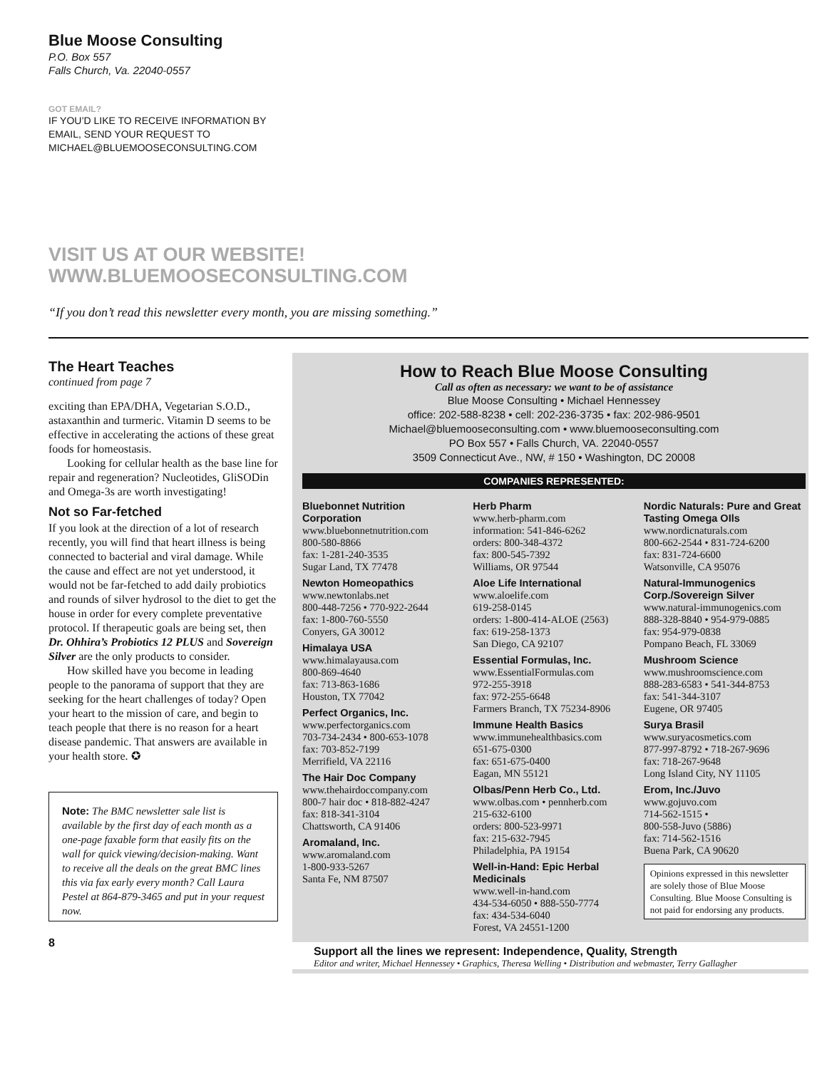Blue Moose Consulting
P.O. Box 557
Falls Church, Va. 22040-0557
GOT EMAIL?
IF YOU’D LIKE TO RECEIVE INFORMATION BY
EMAIL, SEND YOUR REQUEST TO
MICHAEL@BLUEMOOSECONSULTING.COM
VISIT US AT OUR WEBSITE!
WWW.BLUEMOOSECONSULTING.COM
“If you don’t read this newsletter every month, you are missing something.”
The Heart Teaches
continued from page 7
exciting than EPA/DHA, Vegetarian S.O.D., astaxanthin and turmeric. Vitamin D seems to be effective in accelerating the actions of these great foods for homeostasis.
Looking for cellular health as the base line for repair and regeneration? Nucleotides, GliSODin and Omega-3s are worth investigating!
Not so Far-fetched
If you look at the direction of a lot of research recently, you will find that heart illness is being connected to bacterial and viral damage. While the cause and effect are not yet understood, it would not be far-fetched to add daily probiotics and rounds of silver hydrosol to the diet to get the house in order for every complete preventative protocol. If therapeutic goals are being set, then Dr. Ohhira’s Probiotics 12 PLUS and Sovereign Silver are the only products to consider.
How skilled have you become in leading people to the panorama of support that they are seeking for the heart challenges of today? Open your heart to the mission of care, and begin to teach people that there is no reason for a heart disease pandemic. That answers are available in your health store. ✪
Note: The BMC newsletter sale list is available by the first day of each month as a one-page faxable form that easily fits on the wall for quick viewing/decision-making. Want to receive all the deals on the great BMC lines this via fax early every month? Call Laura Pestel at 864-879-3465 and put in your request now.
8
How to Reach Blue Moose Consulting
Call as often as necessary: we want to be of assistance
Blue Moose Consulting • Michael Hennessey
office: 202-588-8238 • cell: 202-236-3735 • fax: 202-986-9501
Michael@bluemooseconsulting.com • www.bluemooseconsulting.com
PO Box 557 • Falls Church, VA. 22040-0557
3509 Connecticut Ave., NW, # 150 • Washington, DC 20008
COMPANIES REPRESENTED:
Bluebonnet Nutrition Corporation
www.bluebonnetnutrition.com
800-580-8866
fax: 1-281-240-3535
Sugar Land, TX 77478
Newton Homeopathics
www.newtonlabs.net
800-448-7256 • 770-922-2644
fax: 1-800-760-5550
Conyers, GA 30012
Himalaya USA
www.himalayausa.com
800-869-4640
fax: 713-863-1686
Houston, TX 77042
Perfect Organics, Inc.
www.perfectorganics.com
703-734-2434 • 800-653-1078
fax: 703-852-7199
Merrifield, VA 22116
The Hair Doc Company
www.thehairdoccompany.com
800-7 hair doc • 818-882-4247
fax: 818-341-3104
Chattsworth, CA 91406
Aromaland, Inc.
www.aromaland.com
1-800-933-5267
Santa Fe, NM 87507
Herb Pharm
www.herb-pharm.com
information: 541-846-6262
orders: 800-348-4372
fax: 800-545-7392
Williams, OR 97544
Aloe Life International
www.aloelife.com
619-258-0145
orders: 1-800-414-ALOE (2563)
fax: 619-258-1373
San Diego, CA 92107
Essential Formulas, Inc.
www.EssentialFormulas.com
972-255-3918
fax: 972-255-6648
Farmers Branch, TX 75234-8906
Immune Health Basics
www.immunehealthbasics.com
651-675-0300
fax: 651-675-0400
Eagan, MN 55121
Olbas/Penn Herb Co., Ltd.
www.olbas.com • pennherb.com
215-632-6100
orders: 800-523-9971
fax: 215-632-7945
Philadelphia, PA 19154
Well-in-Hand: Epic Herbal Medicinals
www.well-in-hand.com
434-534-6050 • 888-550-7774
fax: 434-534-6040
Forest, VA 24551-1200
Nordic Naturals: Pure and Great Tasting Omega OIls
www.nordicnaturals.com
800-662-2544 • 831-724-6200
fax: 831-724-6600
Watsonville, CA 95076
Natural-Immunogenics Corp./Sovereign Silver
www.natural-immunogenics.com
888-328-8840 • 954-979-0885
fax: 954-979-0838
Pompano Beach, FL 33069
Mushroom Science
www.mushroomscience.com
888-283-6583 • 541-344-8753
fax: 541-344-3107
Eugene, OR 97405
Surya Brasil
www.suryacosmetics.com
877-997-8792 • 718-267-9696
fax: 718-267-9648
Long Island City, NY 11105
Erom, Inc./Juvo
www.gojuvo.com
714-562-1515 •
800-558-Juvo (5886)
fax: 714-562-1516
Buena Park, CA 90620
Opinions expressed in this newsletter are solely those of Blue Moose Consulting. Blue Moose Consulting is not paid for endorsing any products.
Support all the lines we represent: Independence, Quality, Strength
Editor and writer, Michael Hennessey • Graphics, Theresa Welling • Distribution and webmaster, Terry Gallagher